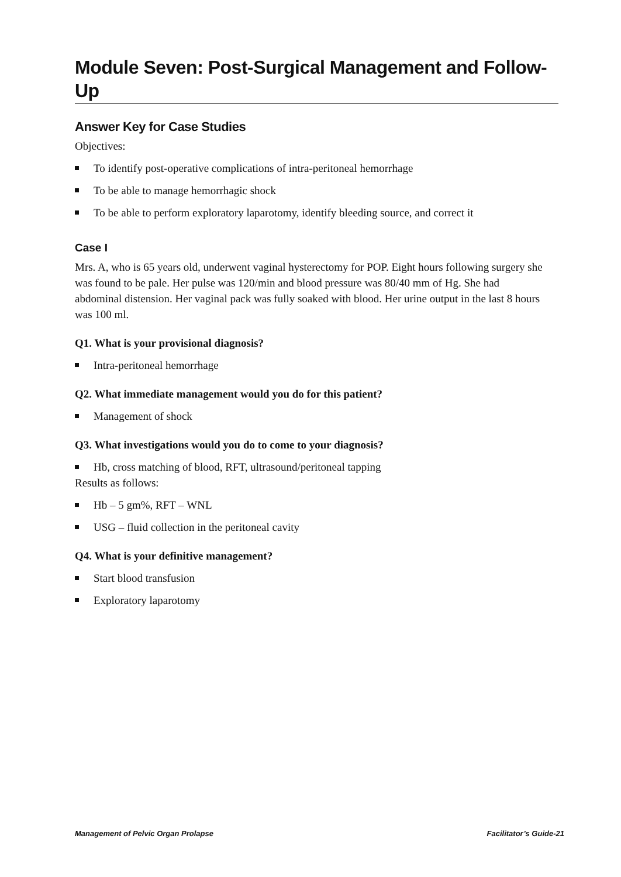Module Seven: Post-Surgical Management and Follow-Up
Answer Key for Case Studies
Objectives:
To identify post-operative complications of intra-peritoneal hemorrhage
To be able to manage hemorrhagic shock
To be able to perform exploratory laparotomy, identify bleeding source, and correct it
Case I
Mrs. A, who is 65 years old, underwent vaginal hysterectomy for POP. Eight hours following surgery she was found to be pale. Her pulse was 120/min and blood pressure was 80/40 mm of Hg. She had abdominal distension. Her vaginal pack was fully soaked with blood. Her urine output in the last 8 hours was 100 ml.
Q1. What is your provisional diagnosis?
Intra-peritoneal hemorrhage
Q2. What immediate management would you do for this patient?
Management of shock
Q3. What investigations would you do to come to your diagnosis?
Hb, cross matching of blood, RFT, ultrasound/peritoneal tapping
Results as follows:
Hb – 5 gm%, RFT – WNL
USG – fluid collection in the peritoneal cavity
Q4. What is your definitive management?
Start blood transfusion
Exploratory laparotomy
Management of Pelvic Organ Prolapse Facilitator’s Guide-21